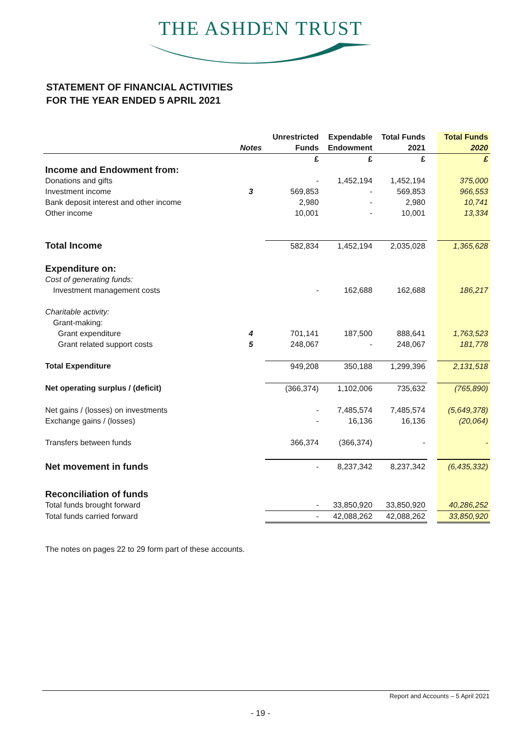THE ASHDEN TRUST
STATEMENT OF FINANCIAL ACTIVITIES
FOR THE YEAR ENDED 5 APRIL 2021
| | | Unrestricted | Expendable | Total Funds | | Total Funds |
| --- | --- | --- | --- | --- | --- | --- |
| | Notes | Funds | Endowment | 2021 | | 2020 |
| | | £ | £ | £ | | £ |
| Income and Endowment from: | | | | | | |
| Donations and gifts | | - | 1,452,194 | 1,452,194 | | 375,000 |
| Investment income | 3 | 569,853 | - | 569,853 | | 966,553 |
| Bank deposit interest and other income | | 2,980 | - | 2,980 | | 10,741 |
| Other income | | 10,001 | - | 10,001 | | 13,334 |
| Total Income | | 582,834 | 1,452,194 | 2,035,028 | | 1,365,628 |
| Expenditure on: | | | | | | |
| Cost of generating funds: | | | | | | |
| Investment management costs | | - | 162,688 | 162,688 | | 186,217 |
| Charitable activity: | | | | | | |
| Grant-making: | | | | | | |
| Grant expenditure | 4 | 701,141 | 187,500 | 888,641 | | 1,763,523 |
| Grant related support costs | 5 | 248,067 | - | 248,067 | | 181,778 |
| Total Expenditure | | 949,208 | 350,188 | 1,299,396 | | 2,131,518 |
| Net operating surplus / (deficit) | | (366,374) | 1,102,006 | 735,632 | | (765,890) |
| Net gains / (losses) on investments | | - | 7,485,574 | 7,485,574 | | (5,649,378) |
| Exchange gains / (losses) | | - | 16,136 | 16,136 | | (20,064) |
| Transfers between funds | | 366,374 | (366,374) | - | | - |
| Net movement in funds | | - | 8,237,342 | 8,237,342 | | (6,435,332) |
| Reconciliation of funds | | | | | | |
| Total funds brought forward | | - | 33,850,920 | 33,850,920 | | 40,286,252 |
| Total funds carried forward | | - | 42,088,262 | 42,088,262 | | 33,850,920 |
The notes on pages 22 to 29 form part of these accounts.
Report and Accounts – 5 April 2021
- 19 -